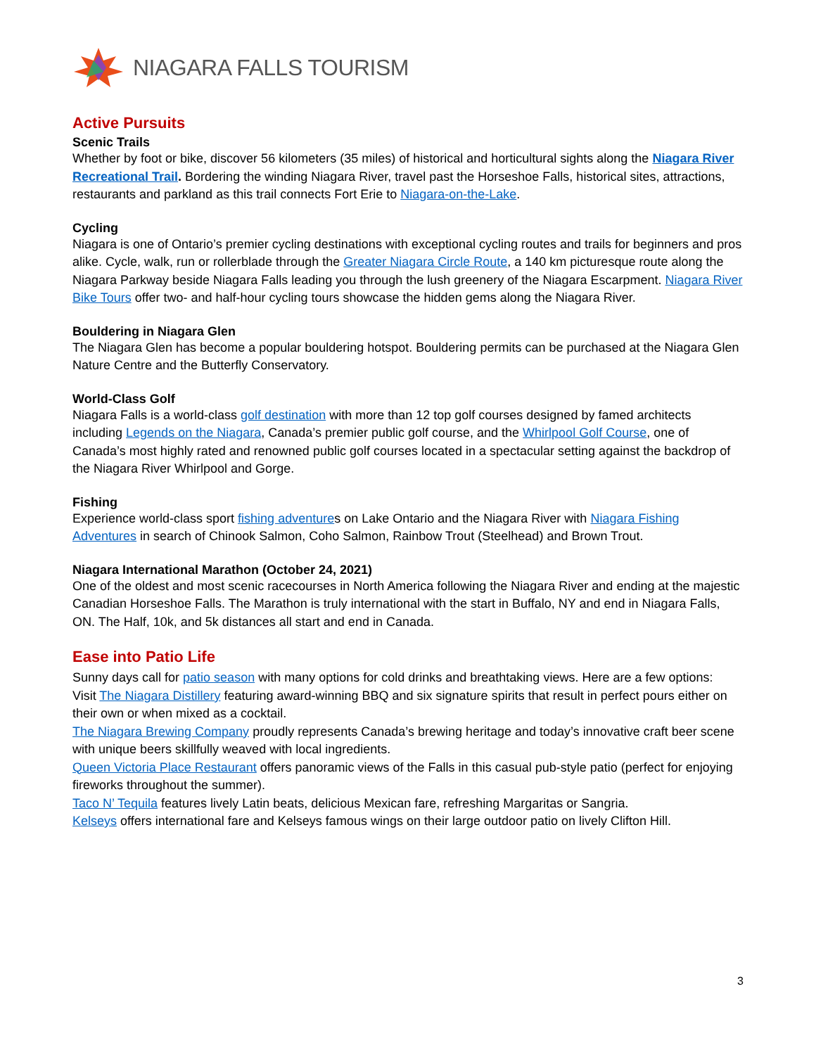NIAGARA FALLS TOURISM
Active Pursuits
Scenic Trails
Whether by foot or bike, discover 56 kilometers (35 miles) of historical and horticultural sights along the Niagara River Recreational Trail. Bordering the winding Niagara River, travel past the Horseshoe Falls, historical sites, attractions, restaurants and parkland as this trail connects Fort Erie to Niagara-on-the-Lake.
Cycling
Niagara is one of Ontario’s premier cycling destinations with exceptional cycling routes and trails for beginners and pros alike. Cycle, walk, run or rollerblade through the Greater Niagara Circle Route, a 140 km picturesque route along the Niagara Parkway beside Niagara Falls leading you through the lush greenery of the Niagara Escarpment. Niagara River Bike Tours offer two- and half-hour cycling tours showcase the hidden gems along the Niagara River.
Bouldering in Niagara Glen
The Niagara Glen has become a popular bouldering hotspot. Bouldering permits can be purchased at the Niagara Glen Nature Centre and the Butterfly Conservatory.
World-Class Golf
Niagara Falls is a world-class golf destination with more than 12 top golf courses designed by famed architects including Legends on the Niagara, Canada’s premier public golf course, and the Whirlpool Golf Course, one of Canada’s most highly rated and renowned public golf courses located in a spectacular setting against the backdrop of the Niagara River Whirlpool and Gorge.
Fishing
Experience world-class sport fishing adventures on Lake Ontario and the Niagara River with Niagara Fishing Adventures in search of Chinook Salmon, Coho Salmon, Rainbow Trout (Steelhead) and Brown Trout.
Niagara International Marathon (October 24, 2021)
One of the oldest and most scenic racecourses in North America following the Niagara River and ending at the majestic Canadian Horseshoe Falls. The Marathon is truly international with the start in Buffalo, NY and end in Niagara Falls, ON. The Half, 10k, and 5k distances all start and end in Canada.
Ease into Patio Life
Sunny days call for patio season with many options for cold drinks and breathtaking views. Here are a few options:
Visit The Niagara Distillery featuring award-winning BBQ and six signature spirits that result in perfect pours either on their own or when mixed as a cocktail.
The Niagara Brewing Company proudly represents Canada’s brewing heritage and today’s innovative craft beer scene with unique beers skillfully weaved with local ingredients.
Queen Victoria Place Restaurant offers panoramic views of the Falls in this casual pub-style patio (perfect for enjoying fireworks throughout the summer).
Taco N’ Tequila features lively Latin beats, delicious Mexican fare, refreshing Margaritas or Sangria.
Kelseys offers international fare and Kelseys famous wings on their large outdoor patio on lively Clifton Hill.
3